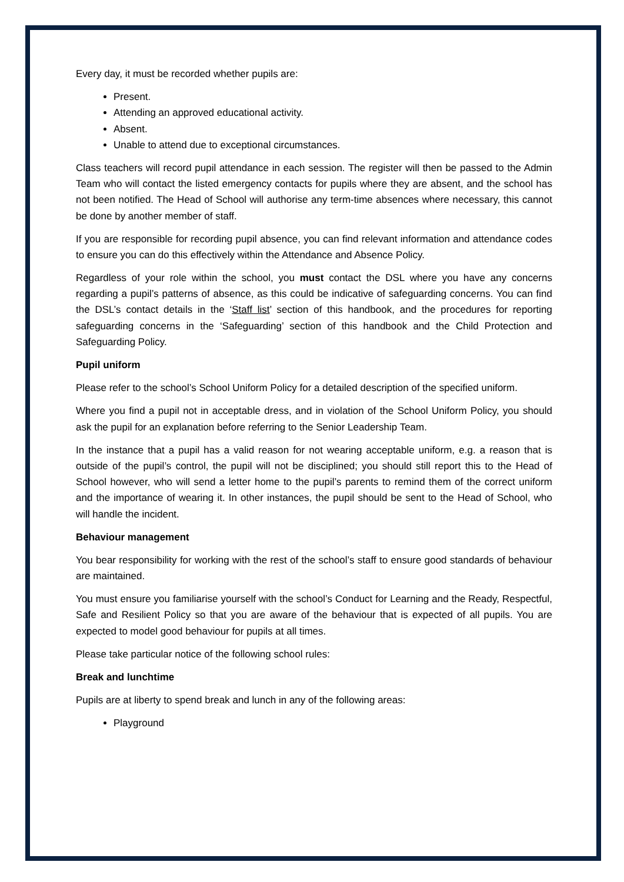Every day, it must be recorded whether pupils are:
Present.
Attending an approved educational activity.
Absent.
Unable to attend due to exceptional circumstances.
Class teachers will record pupil attendance in each session. The register will then be passed to the Admin Team who will contact the listed emergency contacts for pupils where they are absent, and the school has not been notified. The Head of School will authorise any term-time absences where necessary, this cannot be done by another member of staff.
If you are responsible for recording pupil absence, you can find relevant information and attendance codes to ensure you can do this effectively within the Attendance and Absence Policy.
Regardless of your role within the school, you must contact the DSL where you have any concerns regarding a pupil’s patterns of absence, as this could be indicative of safeguarding concerns. You can find the DSL’s contact details in the ‘Staff list’ section of this handbook, and the procedures for reporting safeguarding concerns in the ‘Safeguarding’ section of this handbook and the Child Protection and Safeguarding Policy.
Pupil uniform
Please refer to the school’s School Uniform Policy for a detailed description of the specified uniform.
Where you find a pupil not in acceptable dress, and in violation of the School Uniform Policy, you should ask the pupil for an explanation before referring to the Senior Leadership Team.
In the instance that a pupil has a valid reason for not wearing acceptable uniform, e.g. a reason that is outside of the pupil’s control, the pupil will not be disciplined; you should still report this to the Head of School however, who will send a letter home to the pupil’s parents to remind them of the correct uniform and the importance of wearing it. In other instances, the pupil should be sent to the Head of School, who will handle the incident.
Behaviour management
You bear responsibility for working with the rest of the school’s staff to ensure good standards of behaviour are maintained.
You must ensure you familiarise yourself with the school’s Conduct for Learning and the Ready, Respectful, Safe and Resilient Policy so that you are aware of the behaviour that is expected of all pupils. You are expected to model good behaviour for pupils at all times.
Please take particular notice of the following school rules:
Break and lunchtime
Pupils are at liberty to spend break and lunch in any of the following areas:
Playground